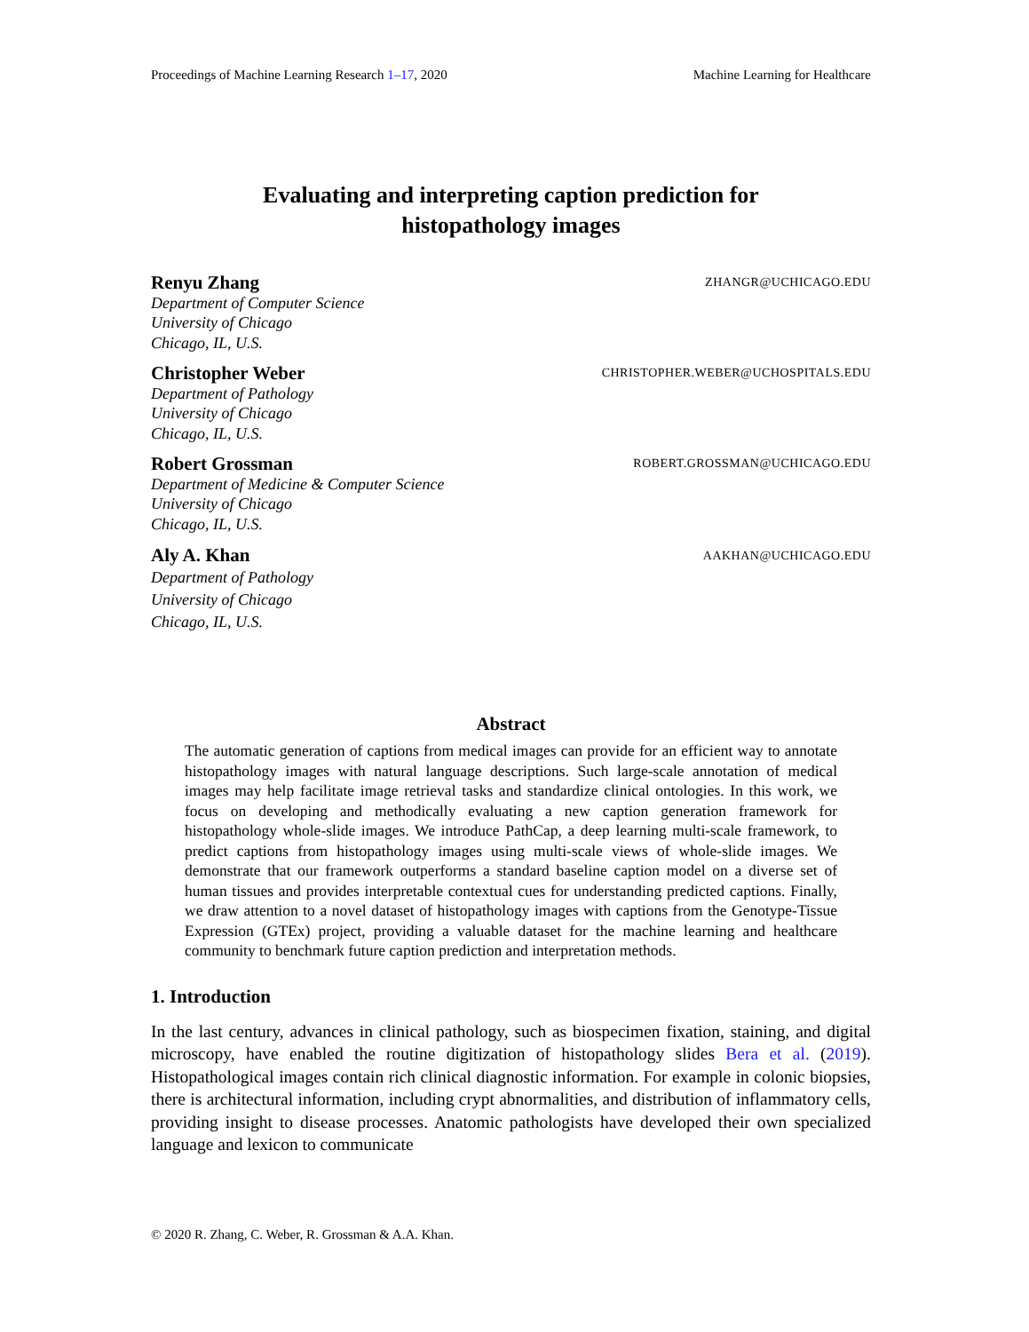Proceedings of Machine Learning Research 1–17, 2020 Machine Learning for Healthcare
Evaluating and interpreting caption prediction for
histopathology images
Renyu Zhang ZHANGR@UCHICAGO.EDU
Department of Computer Science
University of Chicago
Chicago, IL, U.S.
Christopher Weber CHRISTOPHER.WEBER@UCHOSPITALS.EDU
Department of Pathology
University of Chicago
Chicago, IL, U.S.
Robert Grossman ROBERT.GROSSMAN@UCHICAGO.EDU
Department of Medicine & Computer Science
University of Chicago
Chicago, IL, U.S.
Aly A. Khan AAKHAN@UCHICAGO.EDU
Department of Pathology
University of Chicago
Chicago, IL, U.S.
Abstract
The automatic generation of captions from medical images can provide for an efficient way to annotate histopathology images with natural language descriptions. Such large-scale annotation of medical images may help facilitate image retrieval tasks and standardize clinical ontologies. In this work, we focus on developing and methodically evaluating a new caption generation framework for histopathology whole-slide images. We introduce PathCap, a deep learning multi-scale framework, to predict captions from histopathology images using multi-scale views of whole-slide images. We demonstrate that our framework outperforms a standard baseline caption model on a diverse set of human tissues and provides interpretable contextual cues for understanding predicted captions. Finally, we draw attention to a novel dataset of histopathology images with captions from the Genotype-Tissue Expression (GTEx) project, providing a valuable dataset for the machine learning and healthcare community to benchmark future caption prediction and interpretation methods.
1. Introduction
In the last century, advances in clinical pathology, such as biospecimen fixation, staining, and digital microscopy, have enabled the routine digitization of histopathology slides Bera et al. (2019). Histopathological images contain rich clinical diagnostic information. For example in colonic biopsies, there is architectural information, including crypt abnormalities, and distribution of inflammatory cells, providing insight to disease processes. Anatomic pathologists have developed their own specialized language and lexicon to communicate
© 2020 R. Zhang, C. Weber, R. Grossman & A.A. Khan.